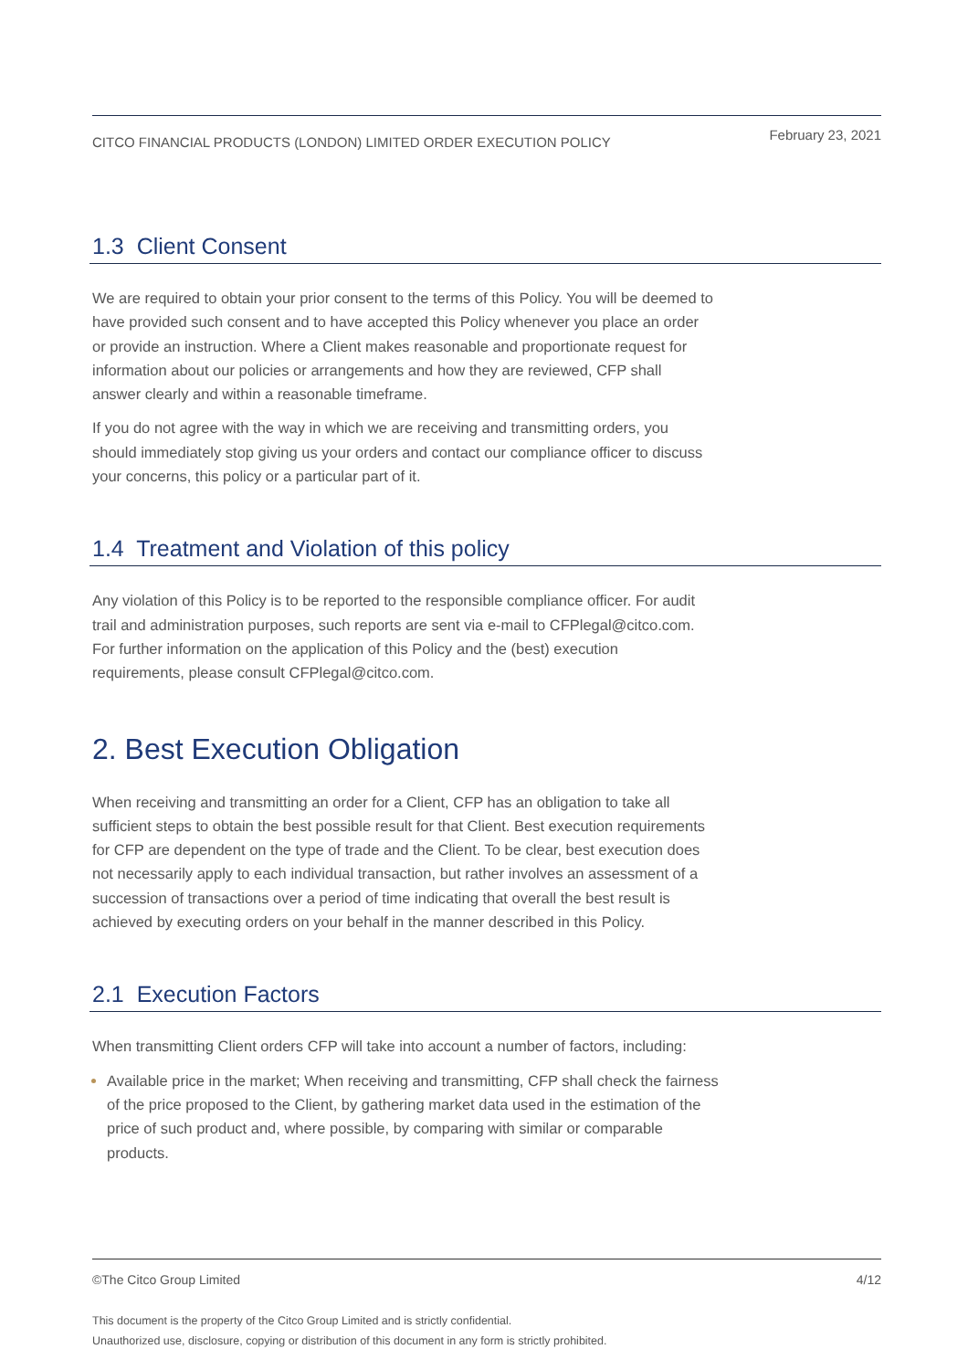CITCO FINANCIAL PRODUCTS (LONDON) LIMITED ORDER EXECUTION POLICY February 23, 2021
1.3 Client Consent
We are required to obtain your prior consent to the terms of this Policy. You will be deemed to have provided such consent and to have accepted this Policy whenever you place an order or provide an instruction. Where a Client makes reasonable and proportionate request for information about our policies or arrangements and how they are reviewed, CFP shall answer clearly and within a reasonable timeframe.
If you do not agree with the way in which we are receiving and transmitting orders, you should immediately stop giving us your orders and contact our compliance officer to discuss your concerns, this policy or a particular part of it.
1.4 Treatment and Violation of this policy
Any violation of this Policy is to be reported to the responsible compliance officer. For audit trail and administration purposes, such reports are sent via e-mail to CFPlegal@citco.com. For further information on the application of this Policy and the (best) execution requirements, please consult CFPlegal@citco.com.
2. Best Execution Obligation
When receiving and transmitting an order for a Client, CFP has an obligation to take all sufficient steps to obtain the best possible result for that Client. Best execution requirements for CFP are dependent on the type of trade and the Client. To be clear, best execution does not necessarily apply to each individual transaction, but rather involves an assessment of a succession of transactions over a period of time indicating that overall the best result is achieved by executing orders on your behalf in the manner described in this Policy.
2.1 Execution Factors
When transmitting Client orders CFP will take into account a number of factors, including:
Available price in the market; When receiving and transmitting, CFP shall check the fairness of the price proposed to the Client, by gathering market data used in the estimation of the price of such product and, where possible, by comparing with similar or comparable products.
©The Citco Group Limited 4/12
This document is the property of the Citco Group Limited and is strictly confidential.
Unauthorized use, disclosure, copying or distribution of this document in any form is strictly prohibited.